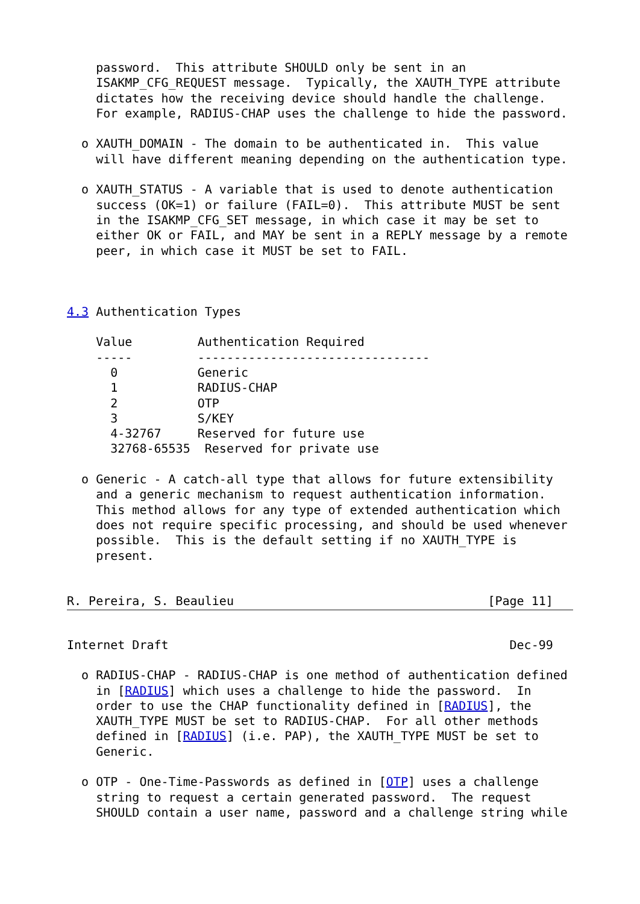password.  This attribute SHOULD only be sent in an
    ISAKMP_CFG_REQUEST message.  Typically, the XAUTH_TYPE attribute
    dictates how the receiving device should handle the challenge.
    For example, RADIUS-CHAP uses the challenge to hide the password.

  o XAUTH_DOMAIN - The domain to be authenticated in.  This value
    will have different meaning depending on the authentication type.

  o XAUTH_STATUS - A variable that is used to denote authentication
    success (OK=1) or failure (FAIL=0).  This attribute MUST be sent
    in the ISAKMP_CFG_SET message, in which case it may be set to
    either OK or FAIL, and MAY be sent in a REPLY message by a remote
    peer, in which case it MUST be set to FAIL.



4.3 Authentication Types

    Value         Authentication Required
    -----         --------------------------------
      0           Generic
      1           RADIUS-CHAP
      2           OTP
      3           S/KEY
      4-32767     Reserved for future use
      32768-65535  Reserved for private use

  o Generic - A catch-all type that allows for future extensibility
    and a generic mechanism to request authentication information.
    This method allows for any type of extended authentication which
    does not require specific processing, and should be used whenever
    possible.  This is the default setting if no XAUTH_TYPE is
    present.


R. Pereira, S. Beaulieu                                   [Page 11]
Internet Draft                                               Dec-99

  o RADIUS-CHAP - RADIUS-CHAP is one method of authentication defined
    in [RADIUS] which uses a challenge to hide the password.  In
    order to use the CHAP functionality defined in [RADIUS], the
    XAUTH_TYPE MUST be set to RADIUS-CHAP.  For all other methods
    defined in [RADIUS] (i.e. PAP), the XAUTH_TYPE MUST be set to
    Generic.

  o OTP - One-Time-Passwords as defined in [OTP] uses a challenge
    string to request a certain generated password.  The request
    SHOULD contain a user name, password and a challenge string while